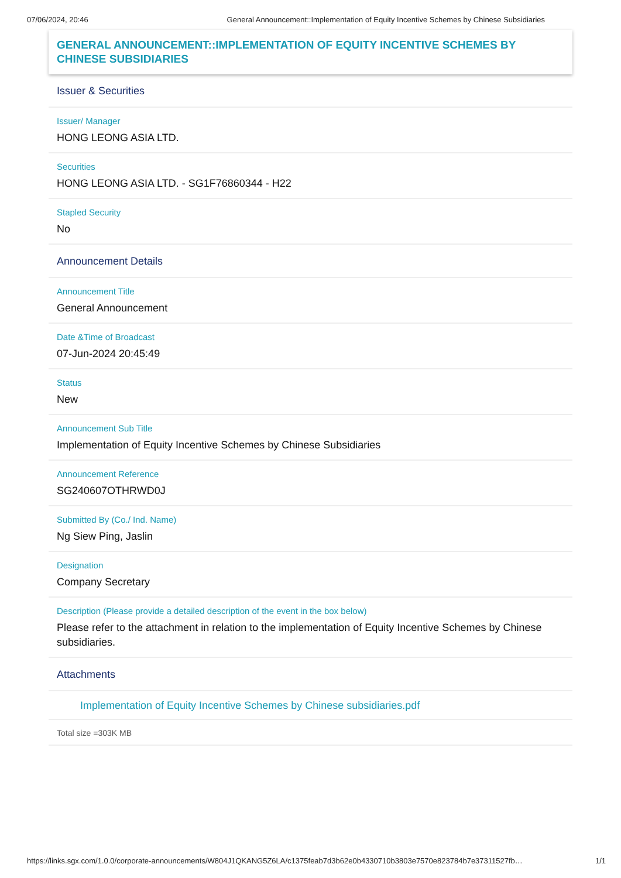07/06/2024, 20:46 General Announcement::Implementation of Equity Incentive Schemes by Chinese Subsidiaries
GENERAL ANNOUNCEMENT::IMPLEMENTATION OF EQUITY INCENTIVE SCHEMES BY CHINESE SUBSIDIARIES
Issuer & Securities
Issuer/ Manager
HONG LEONG ASIA LTD.
Securities
HONG LEONG ASIA LTD. - SG1F76860344 - H22
Stapled Security
No
Announcement Details
Announcement Title
General Announcement
Date &Time of Broadcast
07-Jun-2024 20:45:49
Status
New
Announcement Sub Title
Implementation of Equity Incentive Schemes by Chinese Subsidiaries
Announcement Reference
SG240607OTHRWD0J
Submitted By (Co./ Ind. Name)
Ng Siew Ping, Jaslin
Designation
Company Secretary
Description (Please provide a detailed description of the event in the box below)
Please refer to the attachment in relation to the implementation of Equity Incentive Schemes by Chinese subsidiaries.
Attachments
Implementation of Equity Incentive Schemes by Chinese subsidiaries.pdf
Total size =303K MB
https://links.sgx.com/1.0.0/corporate-announcements/W804J1QKANG5Z6LA/c1375feab7d3b62e0b4330710b3803e7570e823784b7e37311527fb… 1/1